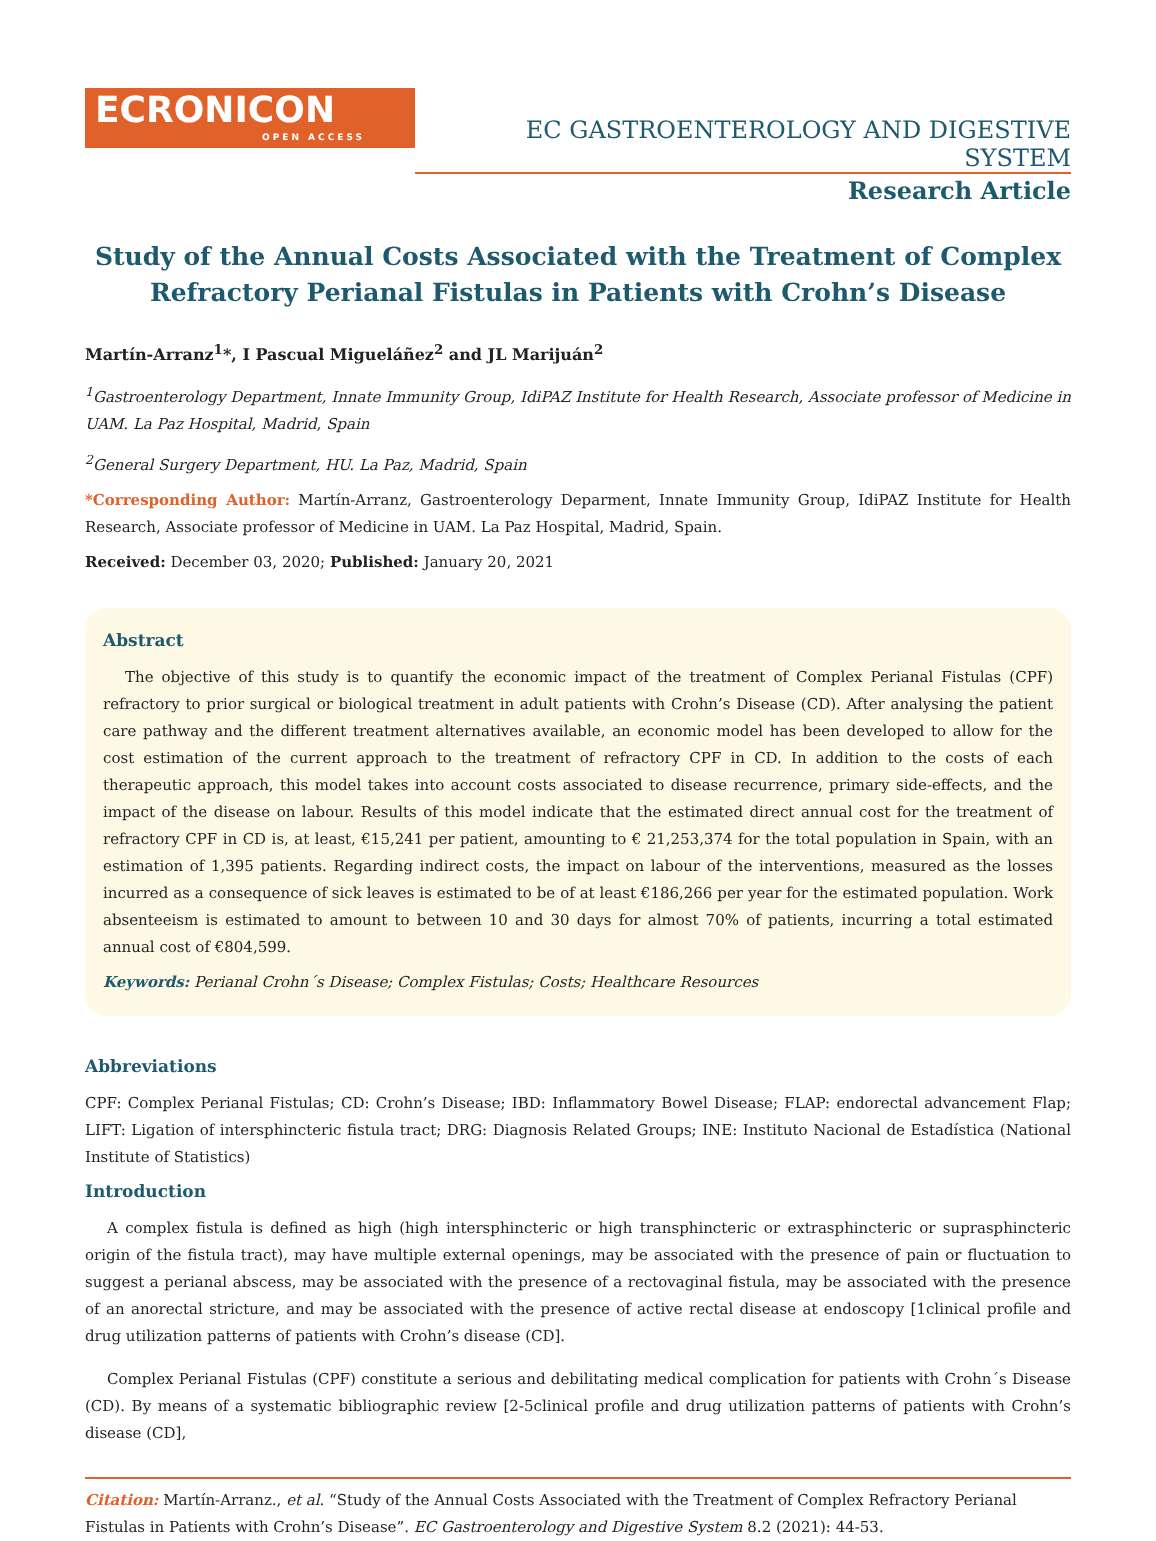ECRONICON
OPEN ACCESS
EC GASTROENTEROLOGY AND DIGESTIVE SYSTEM
Research Article
Study of the Annual Costs Associated with the Treatment of Complex Refractory Perianal Fistulas in Patients with Crohn’s Disease
Martín-Arranz<sup>1</sup>*, I Pascual Migueláñez<sup>2</sup> and JL Marijuán<sup>2</sup>
<sup>1</sup> Gastroenterology Department, Innate Immunity Group, IdiPAZ Institute for Health Research, Associate professor of Medicine in UAM. La Paz Hospital, Madrid, Spain
<sup>2</sup> General Surgery Department, HU. La Paz, Madrid, Spain
*Corresponding Author: Martín-Arranz, Gastroenterology Deparment, Innate Immunity Group, IdiPAZ Institute for Health Research, Associate professor of Medicine in UAM. La Paz Hospital, Madrid, Spain.
Received: December 03, 2020; Published: January 20, 2021
Abstract
The objective of this study is to quantify the economic impact of the treatment of Complex Perianal Fistulas (CPF) refractory to prior surgical or biological treatment in adult patients with Crohn’s Disease (CD). After analysing the patient care pathway and the different treatment alternatives available, an economic model has been developed to allow for the cost estimation of the current approach to the treatment of refractory CPF in CD. In addition to the costs of each therapeutic approach, this model takes into account costs associated to disease recurrence, primary side-effects, and the impact of the disease on labour. Results of this model indicate that the estimated direct annual cost for the treatment of refractory CPF in CD is, at least, €15,241 per patient, amounting to € 21,253,374 for the total population in Spain, with an estimation of 1,395 patients. Regarding indirect costs, the impact on labour of the interventions, measured as the losses incurred as a consequence of sick leaves is estimated to be of at least €186,266 per year for the estimated population. Work absenteeism is estimated to amount to between 10 and 30 days for almost 70% of patients, incurring a total estimated annual cost of €804,599.
Keywords: Perianal Crohn´s Disease; Complex Fistulas; Costs; Healthcare Resources
Abbreviations
CPF: Complex Perianal Fistulas; CD: Crohn’s Disease; IBD: Inflammatory Bowel Disease; FLAP: endorectal advancement Flap; LIFT: Ligation of intersphincteric fistula tract; DRG: Diagnosis Related Groups; INE: Instituto Nacional de Estadística (National Institute of Statistics)
Introduction
A complex fistula is defined as high (high intersphincteric or high transphincteric or extrasphincteric or suprasphincteric origin of the fistula tract), may have multiple external openings, may be associated with the presence of pain or fluctuation to suggest a perianal abscess, may be associated with the presence of a rectovaginal fistula, may be associated with the presence of an anorectal stricture, and may be associated with the presence of active rectal disease at endoscopy [1clinical profile and drug utilization patterns of patients with Crohn’s disease (CD].
Complex Perianal Fistulas (CPF) constitute a serious and debilitating medical complication for patients with Crohn´s Disease (CD). By means of a systematic bibliographic review [2-5clinical profile and drug utilization patterns of patients with Crohn’s disease (CD],
Citation: Martín-Arranz., et al. “Study of the Annual Costs Associated with the Treatment of Complex Refractory Perianal Fistulas in Patients with Crohn’s Disease”. EC Gastroenterology and Digestive System 8.2 (2021): 44-53.